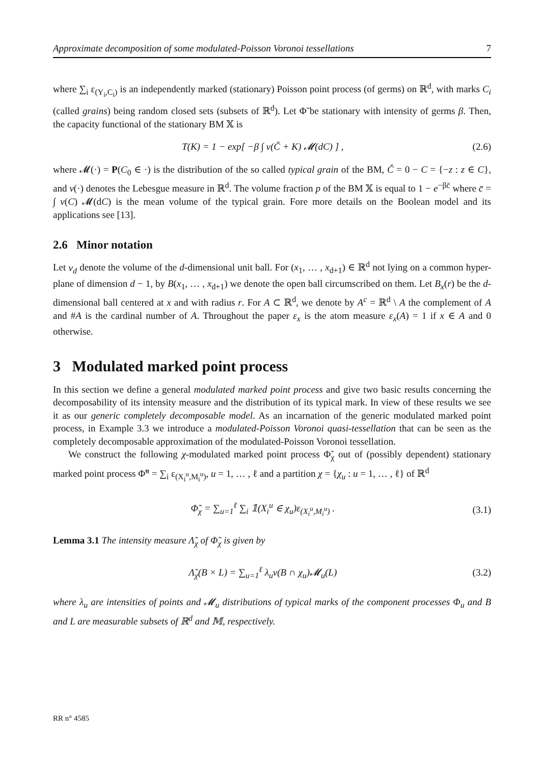Approximate decomposition of some modulated-Poisson Voronoi tessellations 7
where ∑<sub>i</sub> ε<sub>(Y<sub>i</sub>,C<sub>i</sub>)</sub> is an independently marked (stationary) Poisson point process (of germs) on ℝ<sup>d</sup>, with marks C<sub>i</sub> (called grains) being random closed sets (subsets of ℝ<sup>d</sup>). Let Φ̃ be stationary with intensity of germs β. Then, the capacity functional of the stationary BM 𝕏 is
T(K) = 1 − exp[ −β ∫ ν(Č + K) 𝓜(dC) ] , (2.6)
where 𝓜(·) = P(C<sub>0</sub> ∈ ·) is the distribution of the so called typical grain of the BM, Č = 0 − C = {−z : z ∈ C}, and ν(·) denotes the Lebesgue measure in ℝ<sup>d</sup>. The volume fraction p of the BM 𝕏 is equal to 1 − e<sup>−βc̄</sup> where c̄ = ∫ ν(C) 𝓜(dC) is the mean volume of the typical grain. Fore more details on the Boolean model and its applications see [13].
2.6 Minor notation
Let ν<sub>d</sub> denote the volume of the d-dimensional unit ball. For (x<sub>1</sub>, … , x<sub>d+1</sub>) ∈ ℝ<sup>d</sup> not lying on a common hyper-plane of dimension d − 1, by B(x<sub>1</sub>, … , x<sub>d+1</sub>) we denote the open ball circumscribed on them. Let B<sub>x</sub>(r) be the d-dimensional ball centered at x and with radius r. For A ⊂ ℝ<sup>d</sup>, we denote by A<sup>c</sup> = ℝ<sup>d</sup> \ A the complement of A and #A is the cardinal number of A. Throughout the paper ε<sub>x</sub> is the atom measure ε<sub>x</sub>(A) = 1 if x ∈ A and 0 otherwise.
3 Modulated marked point process
In this section we define a general modulated marked point process and give two basic results concerning the decomposability of its intensity measure and the distribution of its typical mark. In view of these results we see it as our generic completely decomposable model. As an incarnation of the generic modulated marked point process, in Example 3.3 we introduce a modulated-Poisson Voronoi quasi-tessellation that can be seen as the completely decomposable approximation of the modulated-Poisson Voronoi tessellation.
We construct the following χ-modulated marked point process Φ̃<sub>χ</sub> out of (possibly dependent) stationary marked point process Φ̃<sup>u</sup> = ∑<sub>i</sub> ε<sub>(X<sub>i</sub><sup>u</sup>,M<sub>i</sub><sup>u</sup>)</sub>, u = 1, … , ℓ and a partition χ = {χ<sub>u</sub> : u = 1, … , ℓ} of ℝ<sup>d</sup>
Φ̃<sub>χ</sub> = ∑<sub>u=1</sub><sup>ℓ</sup> ∑<sub>i</sub> 𝟙(X<sub>i</sub><sup>u</sup> ∈ χ<sub>u</sub>)ε<sub>(X<sub>i</sub><sup>u</sup>,M<sub>i</sub><sup>u</sup>)</sub> . (3.1)
Lemma 3.1 The intensity measure Λ̃<sub>χ</sub> of Φ̃<sub>χ</sub> is given by
Λ̃<sub>χ</sub>(B × L) = ∑<sub>u=1</sub><sup>ℓ</sup> λ<sub>u</sub>ν(B ∩ χ<sub>u</sub>)𝓜<sub>u</sub>(L) (3.2)
where λ<sub>u</sub> are intensities of points and 𝓜<sub>u</sub> distributions of typical marks of the component processes Φ<sub>u</sub> and B and L are measurable subsets of ℝ<sup>d</sup> and 𝕄, respectively.
RR n° 4585